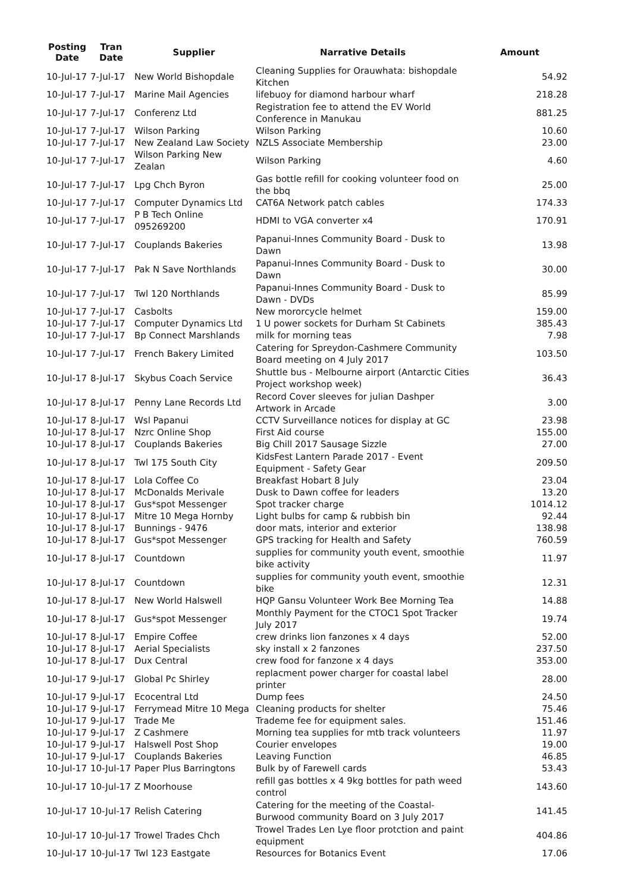| Posting Date | Tran Date | Supplier | Narrative Details | Amount |
| --- | --- | --- | --- | --- |
| 10-Jul-17 | 7-Jul-17 | New World Bishopdale | Cleaning Supplies for Orauwhata: bishopdale Kitchen | 54.92 |
| 10-Jul-17 | 7-Jul-17 | Marine Mail Agencies | lifebuoy for diamond harbour wharf | 218.28 |
| 10-Jul-17 | 7-Jul-17 | Conferenz Ltd | Registration fee to attend the EV World Conference in Manukau | 881.25 |
| 10-Jul-17 | 7-Jul-17 | Wilson Parking | Wilson Parking | 10.60 |
| 10-Jul-17 | 7-Jul-17 | New Zealand Law Society | NZLS Associate Membership | 23.00 |
| 10-Jul-17 | 7-Jul-17 | Wilson Parking New Zealan | Wilson Parking | 4.60 |
| 10-Jul-17 | 7-Jul-17 | Lpg Chch Byron | Gas bottle refill for cooking volunteer food on the bbq | 25.00 |
| 10-Jul-17 | 7-Jul-17 | Computer Dynamics Ltd | CAT6A Network patch cables | 174.33 |
| 10-Jul-17 | 7-Jul-17 | P B Tech Online 095269200 | HDMI to VGA converter x4 | 170.91 |
| 10-Jul-17 | 7-Jul-17 | Couplands Bakeries | Papanui-Innes Community Board - Dusk to Dawn | 13.98 |
| 10-Jul-17 | 7-Jul-17 | Pak N Save Northlands | Papanui-Innes Community Board - Dusk to Dawn | 30.00 |
| 10-Jul-17 | 7-Jul-17 | Twl 120 Northlands | Papanui-Innes Community Board - Dusk to Dawn - DVDs | 85.99 |
| 10-Jul-17 | 7-Jul-17 | Casbolts | New mororcycle helmet | 159.00 |
| 10-Jul-17 | 7-Jul-17 | Computer Dynamics Ltd | 1 U power sockets for Durham St Cabinets | 385.43 |
| 10-Jul-17 | 7-Jul-17 | Bp Connect Marshlands | milk for morning teas | 7.98 |
| 10-Jul-17 | 7-Jul-17 | French Bakery Limited | Catering for Spreydon-Cashmere Community Board meeting on 4 July 2017 | 103.50 |
| 10-Jul-17 | 8-Jul-17 | Skybus Coach Service | Shuttle bus - Melbourne airport (Antarctic Cities Project workshop week) | 36.43 |
| 10-Jul-17 | 8-Jul-17 | Penny Lane Records Ltd | Record Cover sleeves for julian Dashper Artwork in Arcade | 3.00 |
| 10-Jul-17 | 8-Jul-17 | Wsl Papanui | CCTV Surveillance notices for display at GC | 23.98 |
| 10-Jul-17 | 8-Jul-17 | Nzrc Online Shop | First Aid course | 155.00 |
| 10-Jul-17 | 8-Jul-17 | Couplands Bakeries | Big Chill 2017 Sausage Sizzle | 27.00 |
| 10-Jul-17 | 8-Jul-17 | Twl 175 South City | KidsFest Lantern Parade 2017 - Event Equipment - Safety Gear | 209.50 |
| 10-Jul-17 | 8-Jul-17 | Lola Coffee Co | Breakfast Hobart 8 July | 23.04 |
| 10-Jul-17 | 8-Jul-17 | McDonalds Merivale | Dusk to Dawn coffee for leaders | 13.20 |
| 10-Jul-17 | 8-Jul-17 | Gus*spot Messenger | Spot tracker charge | 1014.12 |
| 10-Jul-17 | 8-Jul-17 | Mitre 10 Mega Hornby | Light bulbs for camp & rubbish bin | 92.44 |
| 10-Jul-17 | 8-Jul-17 | Bunnings - 9476 | door mats, interior and exterior | 138.98 |
| 10-Jul-17 | 8-Jul-17 | Gus*spot Messenger | GPS tracking for Health and Safety | 760.59 |
| 10-Jul-17 | 8-Jul-17 | Countdown | supplies for community youth event, smoothie bike activity | 11.97 |
| 10-Jul-17 | 8-Jul-17 | Countdown | supplies for community youth event, smoothie bike | 12.31 |
| 10-Jul-17 | 8-Jul-17 | New World Halswell | HQP Gansu Volunteer Work Bee Morning Tea | 14.88 |
| 10-Jul-17 | 8-Jul-17 | Gus*spot Messenger | Monthly Payment for the CTOC1 Spot Tracker July 2017 | 19.74 |
| 10-Jul-17 | 8-Jul-17 | Empire Coffee | crew drinks lion fanzones x 4 days | 52.00 |
| 10-Jul-17 | 8-Jul-17 | Aerial Specialists | sky install x 2 fanzones | 237.50 |
| 10-Jul-17 | 8-Jul-17 | Dux Central | crew food for fanzone x 4 days | 353.00 |
| 10-Jul-17 | 9-Jul-17 | Global Pc Shirley | replacment power charger for coastal label printer | 28.00 |
| 10-Jul-17 | 9-Jul-17 | Ecocentral Ltd | Dump fees | 24.50 |
| 10-Jul-17 | 9-Jul-17 | Ferrymead Mitre 10 Mega | Cleaning products for shelter | 75.46 |
| 10-Jul-17 | 9-Jul-17 | Trade Me | Trademe fee for equipment sales. | 151.46 |
| 10-Jul-17 | 9-Jul-17 | Z Cashmere | Morning tea supplies for mtb track volunteers | 11.97 |
| 10-Jul-17 | 9-Jul-17 | Halswell Post Shop | Courier envelopes | 19.00 |
| 10-Jul-17 | 9-Jul-17 | Couplands Bakeries | Leaving Function | 46.85 |
| 10-Jul-17 | 10-Jul-17 | Paper Plus Barringtons | Bulk by of Farewell cards | 53.43 |
| 10-Jul-17 | 10-Jul-17 | Z Moorhouse | refill gas bottles x 4 9kg bottles for path weed control | 143.60 |
| 10-Jul-17 | 10-Jul-17 | Relish Catering | Catering for the meeting of the Coastal-Burwood community Board on 3 July 2017 | 141.45 |
| 10-Jul-17 | 10-Jul-17 | Trowel Trades Chch | Trowel Trades Len Lye floor protction and paint equipment | 404.86 |
| 10-Jul-17 | 10-Jul-17 | Twl 123 Eastgate | Resources for Botanics Event | 17.06 |